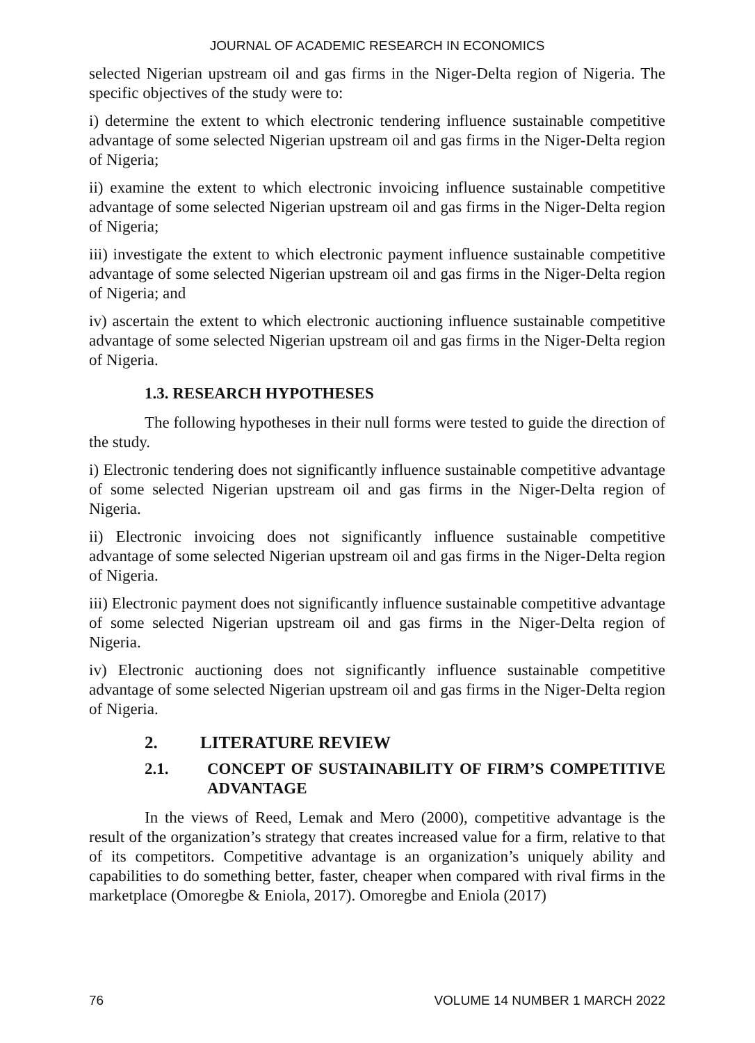JOURNAL OF ACADEMIC RESEARCH IN ECONOMICS
selected Nigerian upstream oil and gas firms in the Niger-Delta region of Nigeria. The specific objectives of the study were to:
i) determine the extent to which electronic tendering influence sustainable competitive advantage of some selected Nigerian upstream oil and gas firms in the Niger-Delta region of Nigeria;
ii) examine the extent to which electronic invoicing influence sustainable competitive advantage of some selected Nigerian upstream oil and gas firms in the Niger-Delta region of Nigeria;
iii) investigate the extent to which electronic payment influence sustainable competitive advantage of some selected Nigerian upstream oil and gas firms in the Niger-Delta region of Nigeria; and
iv) ascertain the extent to which electronic auctioning influence sustainable competitive advantage of some selected Nigerian upstream oil and gas firms in the Niger-Delta region of Nigeria.
1.3. RESEARCH HYPOTHESES
The following hypotheses in their null forms were tested to guide the direction of the study.
i) Electronic tendering does not significantly influence sustainable competitive advantage of some selected Nigerian upstream oil and gas firms in the Niger-Delta region of Nigeria.
ii) Electronic invoicing does not significantly influence sustainable competitive advantage of some selected Nigerian upstream oil and gas firms in the Niger-Delta region of Nigeria.
iii) Electronic payment does not significantly influence sustainable competitive advantage of some selected Nigerian upstream oil and gas firms in the Niger-Delta region of Nigeria.
iv) Electronic auctioning does not significantly influence sustainable competitive advantage of some selected Nigerian upstream oil and gas firms in the Niger-Delta region of Nigeria.
2. LITERATURE REVIEW
2.1. CONCEPT OF SUSTAINABILITY OF FIRM’S COMPETITIVE ADVANTAGE
In the views of Reed, Lemak and Mero (2000), competitive advantage is the result of the organization’s strategy that creates increased value for a firm, relative to that of its competitors. Competitive advantage is an organization’s uniquely ability and capabilities to do something better, faster, cheaper when compared with rival firms in the marketplace (Omoregbe & Eniola, 2017). Omoregbe and Eniola (2017)
76 VOLUME 14 NUMBER 1 MARCH 2022